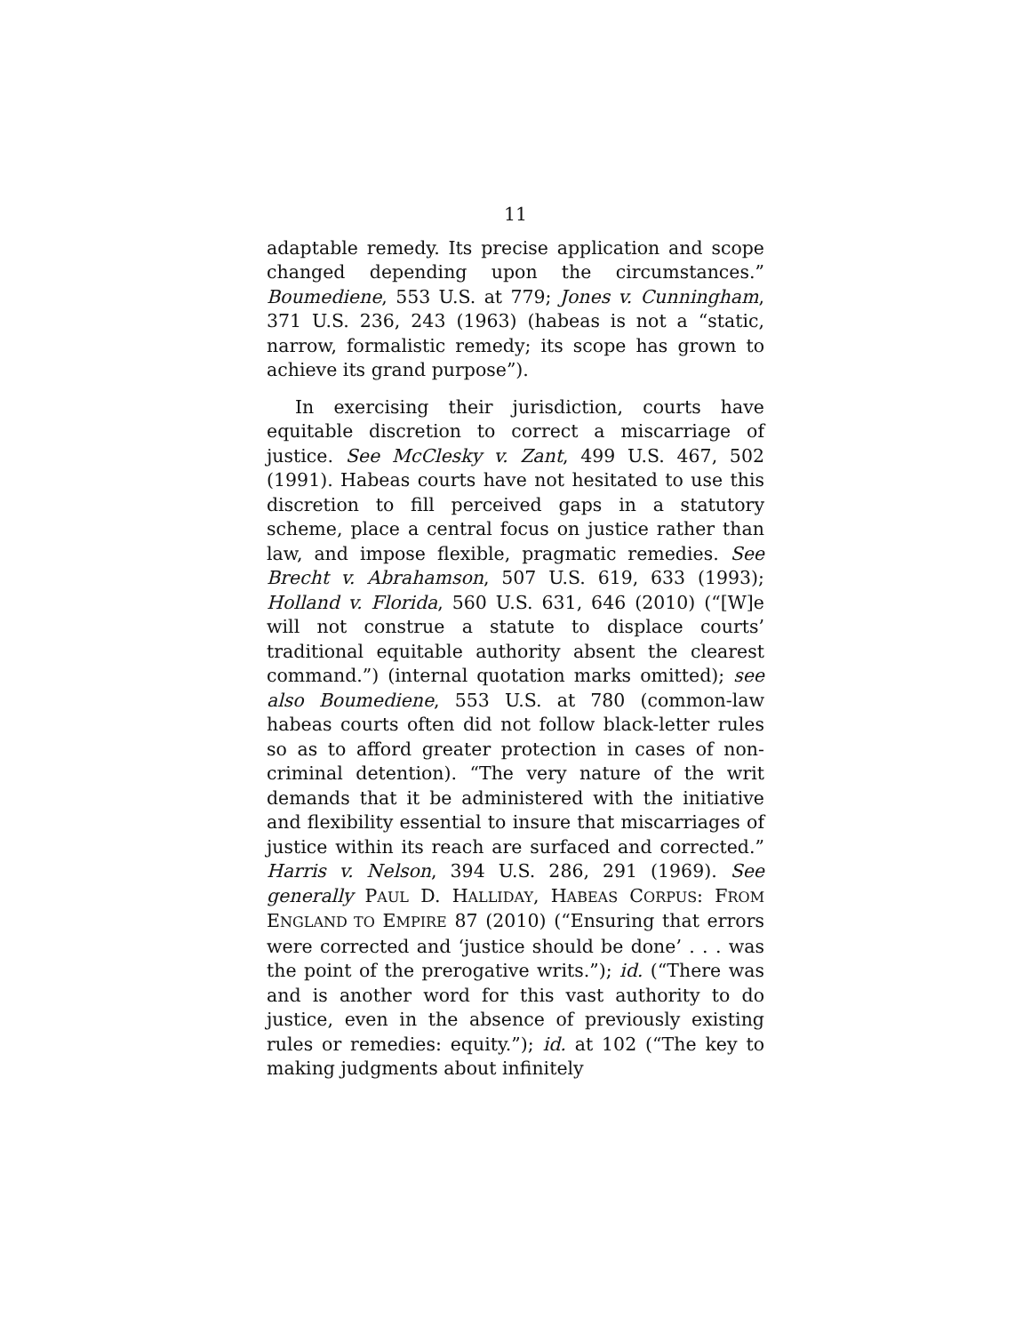11
adaptable remedy. Its precise application and scope changed depending upon the circumstances.” Boumediene, 553 U.S. at 779; Jones v. Cunningham, 371 U.S. 236, 243 (1963) (habeas is not a “static, narrow, formalistic remedy; its scope has grown to achieve its grand purpose”).
In exercising their jurisdiction, courts have equitable discretion to correct a miscarriage of justice. See McClesky v. Zant, 499 U.S. 467, 502 (1991). Habeas courts have not hesitated to use this discretion to fill perceived gaps in a statutory scheme, place a central focus on justice rather than law, and impose flexible, pragmatic remedies. See Brecht v. Abrahamson, 507 U.S. 619, 633 (1993); Holland v. Florida, 560 U.S. 631, 646 (2010) (“[W]e will not construe a statute to displace courts’ traditional equitable authority absent the clearest command.”) (internal quotation marks omitted); see also Boumediene, 553 U.S. at 780 (common-law habeas courts often did not follow black-letter rules so as to afford greater protection in cases of non-criminal detention). “The very nature of the writ demands that it be administered with the initiative and flexibility essential to insure that miscarriages of justice within its reach are surfaced and corrected.” Harris v. Nelson, 394 U.S. 286, 291 (1969). See generally PAUL D. HALLIDAY, HABEAS CORPUS: FROM ENGLAND TO EMPIRE 87 (2010) (“Ensuring that errors were corrected and ‘justice should be done’ . . . was the point of the prerogative writs.”); id. (“There was and is another word for this vast authority to do justice, even in the absence of previously existing rules or remedies: equity.”); id. at 102 (“The key to making judgments about infinitely